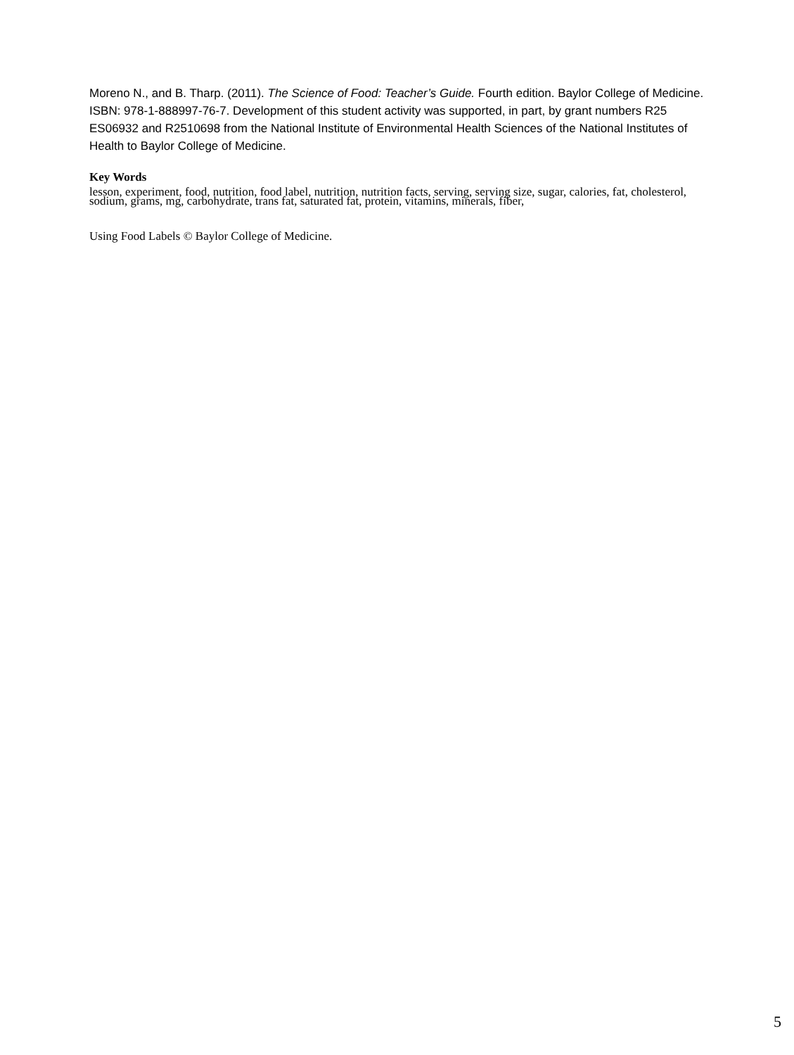Moreno N., and B. Tharp. (2011). The Science of Food: Teacher’s Guide. Fourth edition. Baylor College of Medicine. ISBN: 978-1-888997-76-7. Development of this student activity was supported, in part, by grant numbers R25 ES06932 and R2510698 from the National Institute of Environmental Health Sciences of the National Institutes of Health to Baylor College of Medicine.
Key Words
lesson, experiment, food, nutrition, food label, nutrition, nutrition facts, serving, serving size, sugar, calories, fat, cholesterol, sodium, grams, mg, carbohydrate, trans fat, saturated fat, protein, vitamins, minerals, fiber,
Using Food Labels © Baylor College of Medicine.
5